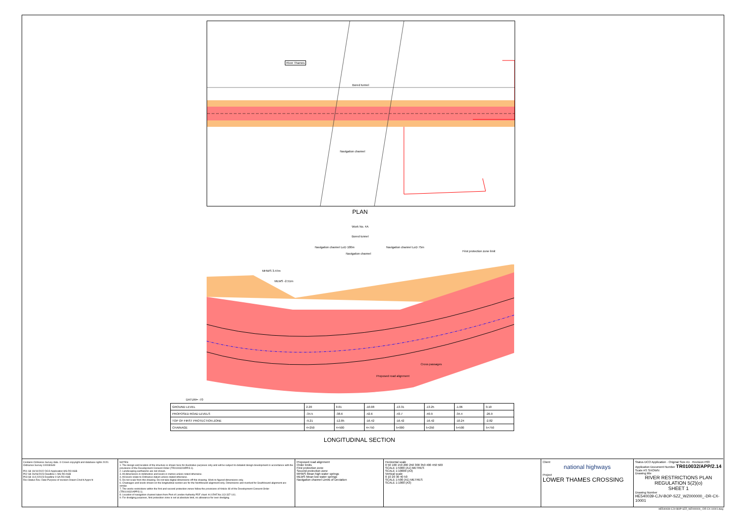River Thames
Bored tunnel
Navigation channel
PLAN
Work No. 4A
Bored tunnel
Navigation channel LoD 100m
Navigation channel
Navigation channel LoD 75m
First protection zone limit
MHWS 3.47m
MLWS -2.51m
Cross passages
Proposed road alignment
DATUM= -70
| GROUND LEVEL | 2.20 | 0.01 | -10.08 | -13.31 | -13.25 | -1.06 | 0.10 |
| PROPOSED ROAD LEVELS | -34.5 | -38.6 | -42.6 | -43.7 | -40.9 | -34.4 | -26.9 |
| TOP OF FIRST PROTECTION ZONE | -9.21 | -12.85 | -16.42 | -16.42 | -16.42 | -10.24 | -2.82 |
| CHAINAGE | 4+250 | 4+500 | 4+750 | 5+000 | 5+250 | 5+500 | 5+750 |
LONGITUDINAL SECTION
Contains Ordnance Survey data. © Crown copyright and database rights 2020. Ordnance Survey 100030649
P01 S8 19/10/2022 DCO Application MS RO ASB
P02 S8 26/06/2023 Deadline 1 MS RO ASB
P03 S8 11/12/2023 Deadline 9 SA RO ASB
Rev Status Rev. Date Purpose of revision Drawn Chck'd Apprv'd
NOTES:
1. The design and location of the structure is shown here for illustrative purposes only and will be subject to detailed design development in accordance with the provisions of the Development Consent Order (TR010032/APP/3.1).
2. Landscaping earthworks are not shown.
3. All dimensions in millimetres and levels in metres unless noted otherwise.
4. All levels relate to Ordnance datum unless stated otherwise.
5. Do not scale from this drawing. Do not take digital dimensions off this drawing. Work to figured dimensions only.
6. Chainages and levels shown on the longitudinal section are for the Northbound alignment only. Dimensions and riverbed for Southbound alignment are similar.
7. The works restrictions within the first and second protection zones follow the provisions of Article 48 of the Development Consent Order (TR010032/APP/3.1).
8. Location of navigation channel taken from Port of London Authority PDF chart: H.0.RAF.No.113-337-141.
9. For dredging purposes, first protection zone is set at absolute limit, no allowance for over dredging.
Proposed road alignment
Order limits
First protection zone
Second protection zone
MHWS Mean high water springs
MLWS Mean low water springs
Navigation channel Limits of Deviation
Horizontal scale
0 50 100 150 200 250 300 350 400 450 500
SCALE 1:5000 (A1) METRES
SCALE 1:10000 (A3)
Vertical scale
0 10 20 30 40 50
SCALE 1:500 (A1) METRES
SCALE 1:1000 (A3)
Client
national highways
Project
LOWER THAMES CROSSING
Status DCO Application · Original Size A1 · Revision P03
Application Document Number TR010032/APP/2.14 Scale AS SHOWN
Drawing title
RIVER RESTRICTIONS PLAN
REGULATION 5(2)(o)
SHEET 1
Drawing Number
HE540039-CJV-BOP-SZZ_WZ000000_-DR-CX-10001
HE540039-CJV-BOP-SZZ_WZ000000_-DR-CX-10001.dwg